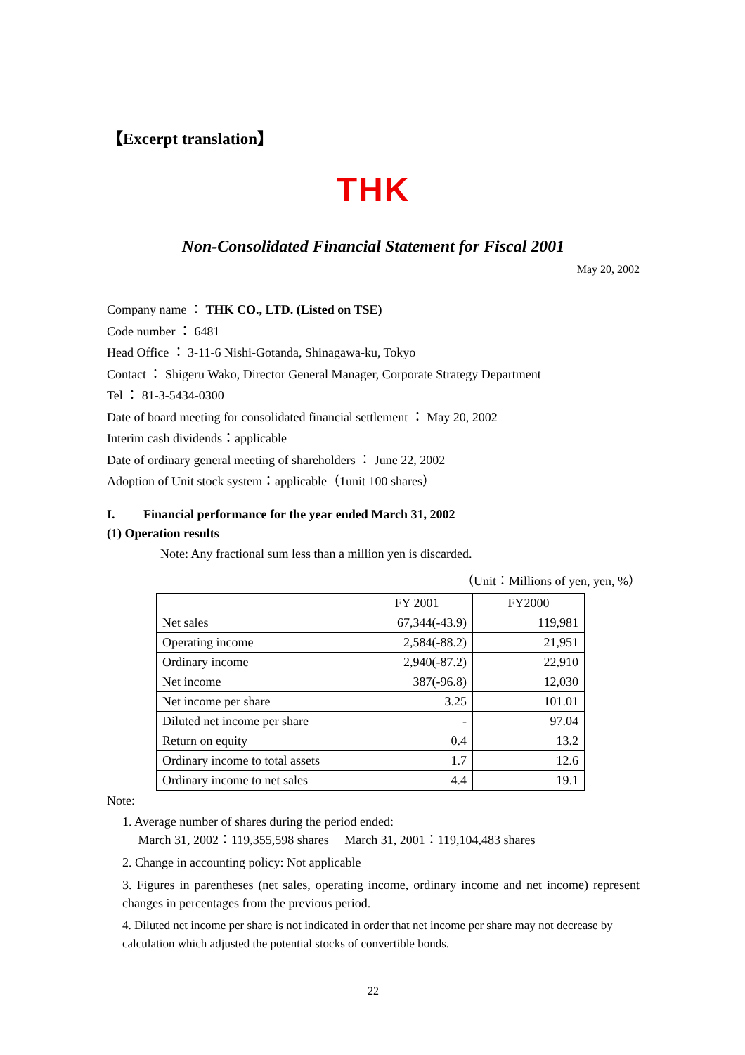【Excerpt translation】
THK
Non-Consolidated Financial Statement for Fiscal 2001
May 20, 2002
Company name ： THK CO., LTD. (Listed on TSE)
Code number ： 6481
Head Office ： 3-11-6 Nishi-Gotanda, Shinagawa-ku, Tokyo
Contact ： Shigeru Wako, Director General Manager, Corporate Strategy Department
Tel ： 81-3-5434-0300
Date of board meeting for consolidated financial settlement ： May 20, 2002
Interim cash dividends：applicable
Date of ordinary general meeting of shareholders ： June 22, 2002
Adoption of Unit stock system：applicable（1unit 100 shares）
I. Financial performance for the year ended March 31, 2002
(1) Operation results
Note: Any fractional sum less than a million yen is discarded.
（Unit：Millions of yen, yen, %）
| | FY 2001 | FY2000 |
| --- | --- | --- |
| Net sales | 67,344(-43.9) | 119,981 |
| Operating income | 2,584(-88.2) | 21,951 |
| Ordinary income | 2,940(-87.2) | 22,910 |
| Net income | 387(-96.8) | 12,030 |
| Net income per share | 3.25 | 101.01 |
| Diluted net income per share | - | 97.04 |
| Return on equity | 0.4 | 13.2 |
| Ordinary income to total assets | 1.7 | 12.6 |
| Ordinary income to net sales | 4.4 | 19.1 |
Note:
1. Average number of shares during the period ended:
March 31, 2002：119,355,598 shares March 31, 2001：119,104,483 shares
2. Change in accounting policy: Not applicable
3. Figures in parentheses (net sales, operating income, ordinary income and net income) represent changes in percentages from the previous period.
4. Diluted net income per share is not indicated in order that net income per share may not decrease by calculation which adjusted the potential stocks of convertible bonds.
22